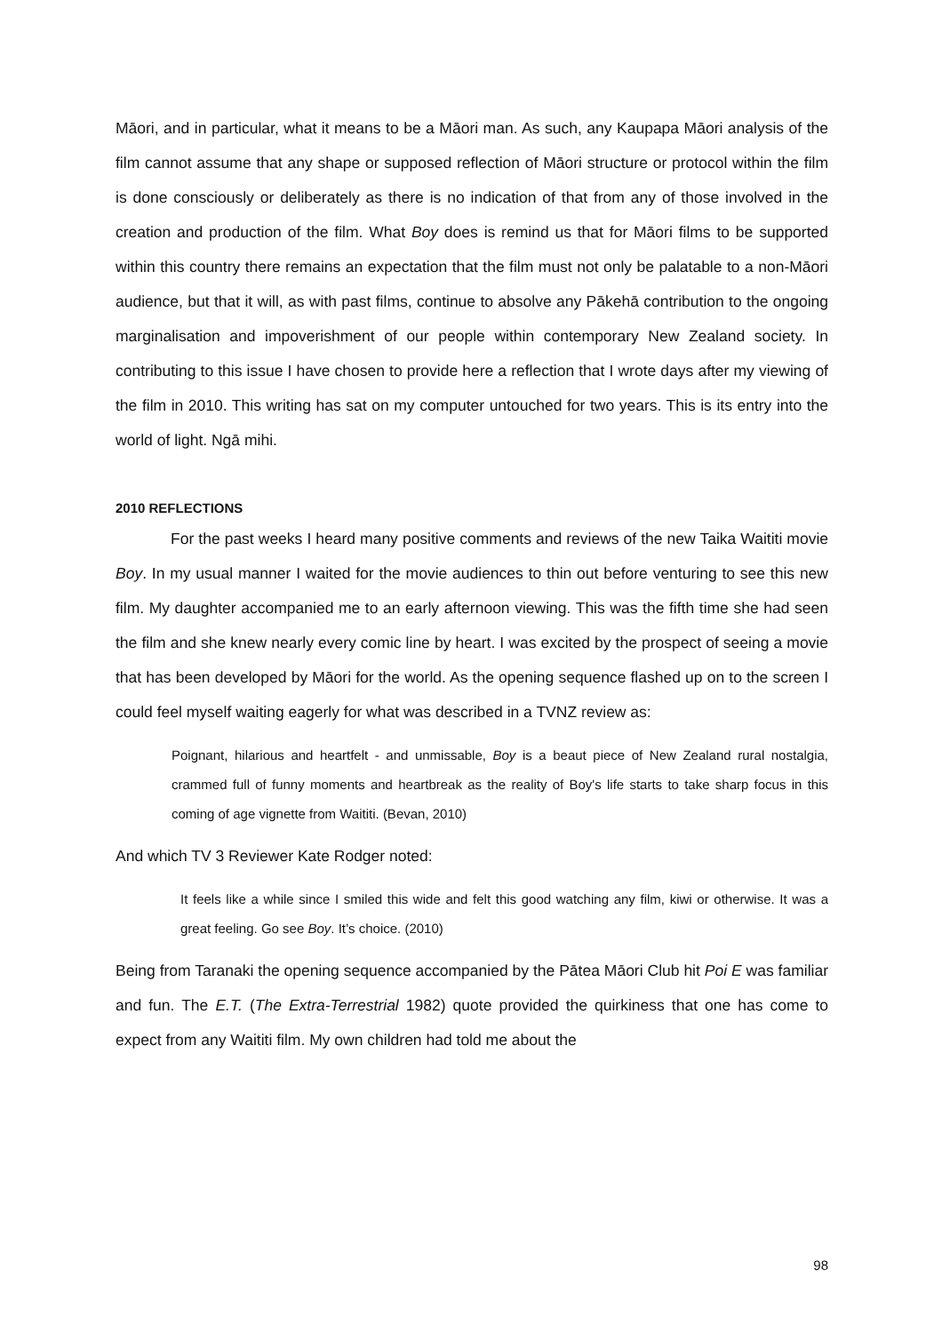Māori, and in particular, what it means to be a Māori man. As such, any Kaupapa Māori analysis of the film cannot assume that any shape or supposed reflection of Māori structure or protocol within the film is done consciously or deliberately as there is no indication of that from any of those involved in the creation and production of the film. What Boy does is remind us that for Māori films to be supported within this country there remains an expectation that the film must not only be palatable to a non-Māori audience, but that it will, as with past films, continue to absolve any Pākehā contribution to the ongoing marginalisation and impoverishment of our people within contemporary New Zealand society. In contributing to this issue I have chosen to provide here a reflection that I wrote days after my viewing of the film in 2010. This writing has sat on my computer untouched for two years. This is its entry into the world of light. Ngā mihi.
2010 REFLECTIONS
For the past weeks I heard many positive comments and reviews of the new Taika Waititi movie Boy. In my usual manner I waited for the movie audiences to thin out before venturing to see this new film. My daughter accompanied me to an early afternoon viewing. This was the fifth time she had seen the film and she knew nearly every comic line by heart. I was excited by the prospect of seeing a movie that has been developed by Māori for the world. As the opening sequence flashed up on to the screen I could feel myself waiting eagerly for what was described in a TVNZ review as:
Poignant, hilarious and heartfelt - and unmissable, Boy is a beaut piece of New Zealand rural nostalgia, crammed full of funny moments and heartbreak as the reality of Boy's life starts to take sharp focus in this coming of age vignette from Waititi. (Bevan, 2010)
And which TV 3 Reviewer Kate Rodger noted:
It feels like a while since I smiled this wide and felt this good watching any film, kiwi or otherwise. It was a great feeling. Go see Boy. It’s choice. (2010)
Being from Taranaki the opening sequence accompanied by the Pātea Māori Club hit Poi E was familiar and fun. The E.T. (The Extra-Terrestrial 1982) quote provided the quirkiness that one has come to expect from any Waititi film. My own children had told me about the
98